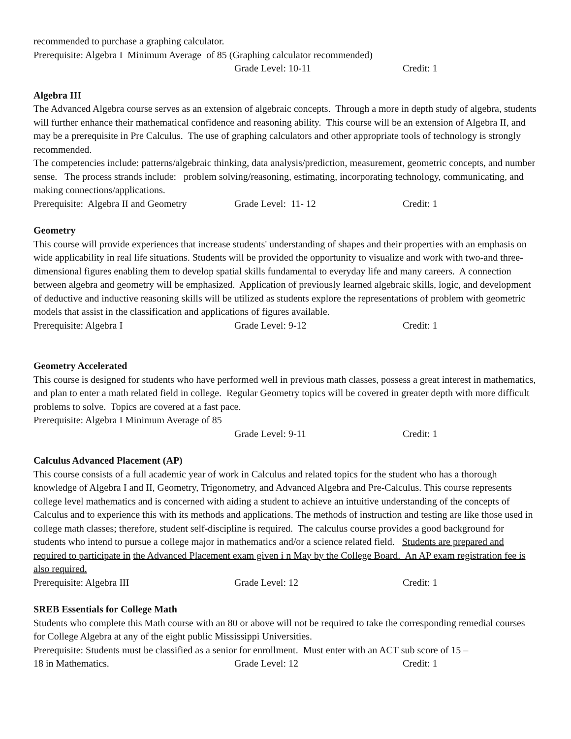recommended to purchase a graphing calculator.
Prerequisite: Algebra I Minimum Average of 85 (Graphing calculator recommended)
Grade Level: 10-11 Credit: 1
Algebra III
The Advanced Algebra course serves as an extension of algebraic concepts. Through a more in depth study of algebra, students will further enhance their mathematical confidence and reasoning ability. This course will be an extension of Algebra II, and may be a prerequisite in Pre Calculus. The use of graphing calculators and other appropriate tools of technology is strongly recommended.
The competencies include: patterns/algebraic thinking, data analysis/prediction, measurement, geometric concepts, and number sense. The process strands include: problem solving/reasoning, estimating, incorporating technology, communicating, and making connections/applications.
Prerequisite: Algebra II and Geometry Grade Level: 11- 12 Credit: 1
Geometry
This course will provide experiences that increase students' understanding of shapes and their properties with an emphasis on wide applicability in real life situations. Students will be provided the opportunity to visualize and work with two-and three-dimensional figures enabling them to develop spatial skills fundamental to everyday life and many careers. A connection between algebra and geometry will be emphasized. Application of previously learned algebraic skills, logic, and development of deductive and inductive reasoning skills will be utilized as students explore the representations of problem with geometric models that assist in the classification and applications of figures available.
Prerequisite: Algebra I Grade Level: 9-12 Credit: 1
Geometry Accelerated
This course is designed for students who have performed well in previous math classes, possess a great interest in mathematics, and plan to enter a math related field in college. Regular Geometry topics will be covered in greater depth with more difficult problems to solve. Topics are covered at a fast pace.
Prerequisite: Algebra I Minimum Average of 85
Grade Level: 9-11 Credit: 1
Calculus Advanced Placement (AP)
This course consists of a full academic year of work in Calculus and related topics for the student who has a thorough knowledge of Algebra I and II, Geometry, Trigonometry, and Advanced Algebra and Pre-Calculus. This course represents college level mathematics and is concerned with aiding a student to achieve an intuitive understanding of the concepts of Calculus and to experience this with its methods and applications. The methods of instruction and testing are like those used in college math classes; therefore, student self-discipline is required. The calculus course provides a good background for students who intend to pursue a college major in mathematics and/or a science related field. Students are prepared and required to participate in the Advanced Placement exam given i n May by the College Board. An AP exam registration fee is also required.
Prerequisite: Algebra III Grade Level: 12 Credit: 1
SREB Essentials for College Math
Students who complete this Math course with an 80 or above will not be required to take the corresponding remedial courses for College Algebra at any of the eight public Mississippi Universities.
Prerequisite: Students must be classified as a senior for enrollment. Must enter with an ACT sub score of 15 –
18 in Mathematics. Grade Level: 12 Credit: 1